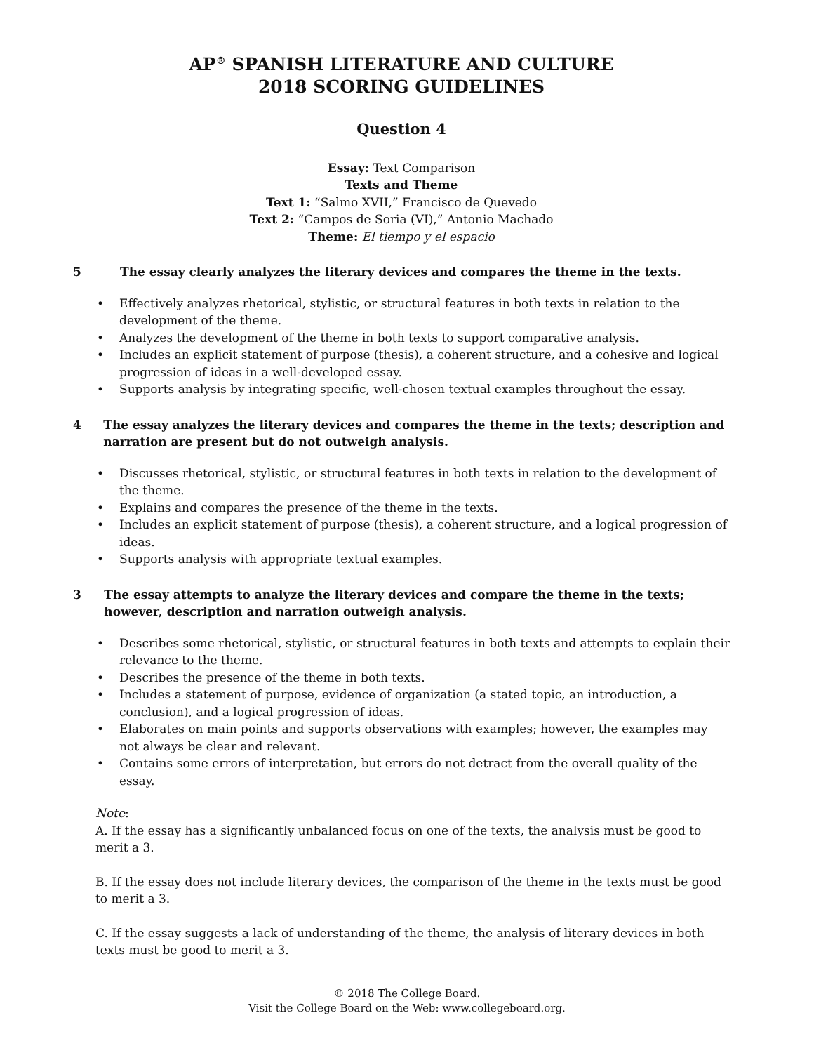AP<sup>®</sup> SPANISH LITERATURE AND CULTURE
2018 SCORING GUIDELINES
Question 4
Essay: Text Comparison
Texts and Theme
Text 1: “Salmo XVII,” Francisco de Quevedo
Text 2: “Campos de Soria (VI),” Antonio Machado
Theme: El tiempo y el espacio
5 The essay clearly analyzes the literary devices and compares the theme in the texts.
• Effectively analyzes rhetorical, stylistic, or structural features in both texts in relation to the development of the theme.
• Analyzes the development of the theme in both texts to support comparative analysis.
• Includes an explicit statement of purpose (thesis), a coherent structure, and a cohesive and logical progression of ideas in a well-developed essay.
• Supports analysis by integrating specific, well-chosen textual examples throughout the essay.
4 The essay analyzes the literary devices and compares the theme in the texts; description and narration are present but do not outweigh analysis.
• Discusses rhetorical, stylistic, or structural features in both texts in relation to the development of the theme.
• Explains and compares the presence of the theme in the texts.
• Includes an explicit statement of purpose (thesis), a coherent structure, and a logical progression of ideas.
• Supports analysis with appropriate textual examples.
3 The essay attempts to analyze the literary devices and compare the theme in the texts; however, description and narration outweigh analysis.
• Describes some rhetorical, stylistic, or structural features in both texts and attempts to explain their relevance to the theme.
• Describes the presence of the theme in both texts.
• Includes a statement of purpose, evidence of organization (a stated topic, an introduction, a conclusion), and a logical progression of ideas.
• Elaborates on main points and supports observations with examples; however, the examples may not always be clear and relevant.
• Contains some errors of interpretation, but errors do not detract from the overall quality of the essay.
Note:
A. If the essay has a significantly unbalanced focus on one of the texts, the analysis must be good to merit a 3.
B. If the essay does not include literary devices, the comparison of the theme in the texts must be good to merit a 3.
C. If the essay suggests a lack of understanding of the theme, the analysis of literary devices in both texts must be good to merit a 3.
© 2018 The College Board.
Visit the College Board on the Web: www.collegeboard.org.